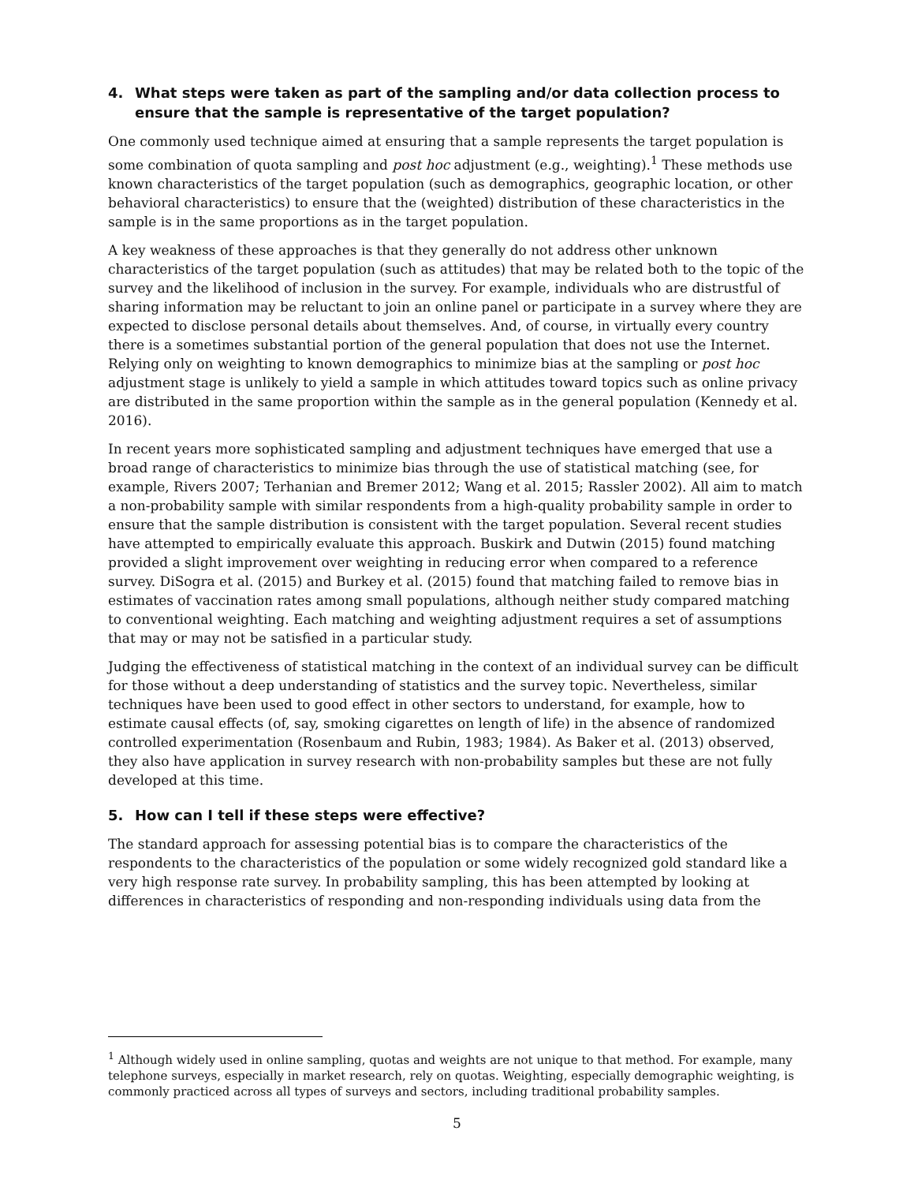4. What steps were taken as part of the sampling and/or data collection process to ensure that the sample is representative of the target population?
One commonly used technique aimed at ensuring that a sample represents the target population is some combination of quota sampling and post hoc adjustment (e.g., weighting).<sup>1</sup> These methods use known characteristics of the target population (such as demographics, geographic location, or other behavioral characteristics) to ensure that the (weighted) distribution of these characteristics in the sample is in the same proportions as in the target population.
A key weakness of these approaches is that they generally do not address other unknown characteristics of the target population (such as attitudes) that may be related both to the topic of the survey and the likelihood of inclusion in the survey. For example, individuals who are distrustful of sharing information may be reluctant to join an online panel or participate in a survey where they are expected to disclose personal details about themselves. And, of course, in virtually every country there is a sometimes substantial portion of the general population that does not use the Internet. Relying only on weighting to known demographics to minimize bias at the sampling or post hoc adjustment stage is unlikely to yield a sample in which attitudes toward topics such as online privacy are distributed in the same proportion within the sample as in the general population (Kennedy et al. 2016).
In recent years more sophisticated sampling and adjustment techniques have emerged that use a broad range of characteristics to minimize bias through the use of statistical matching (see, for example, Rivers 2007; Terhanian and Bremer 2012; Wang et al. 2015; Rassler 2002). All aim to match a non-probability sample with similar respondents from a high-quality probability sample in order to ensure that the sample distribution is consistent with the target population. Several recent studies have attempted to empirically evaluate this approach. Buskirk and Dutwin (2015) found matching provided a slight improvement over weighting in reducing error when compared to a reference survey. DiSogra et al. (2015) and Burkey et al. (2015) found that matching failed to remove bias in estimates of vaccination rates among small populations, although neither study compared matching to conventional weighting. Each matching and weighting adjustment requires a set of assumptions that may or may not be satisfied in a particular study.
Judging the effectiveness of statistical matching in the context of an individual survey can be difficult for those without a deep understanding of statistics and the survey topic. Nevertheless, similar techniques have been used to good effect in other sectors to understand, for example, how to estimate causal effects (of, say, smoking cigarettes on length of life) in the absence of randomized controlled experimentation (Rosenbaum and Rubin, 1983; 1984). As Baker et al. (2013) observed, they also have application in survey research with non-probability samples but these are not fully developed at this time.
5. How can I tell if these steps were effective?
The standard approach for assessing potential bias is to compare the characteristics of the respondents to the characteristics of the population or some widely recognized gold standard like a very high response rate survey. In probability sampling, this has been attempted by looking at differences in characteristics of responding and non-responding individuals using data from the
<sup>1</sup> Although widely used in online sampling, quotas and weights are not unique to that method. For example, many telephone surveys, especially in market research, rely on quotas. Weighting, especially demographic weighting, is commonly practiced across all types of surveys and sectors, including traditional probability samples.
5